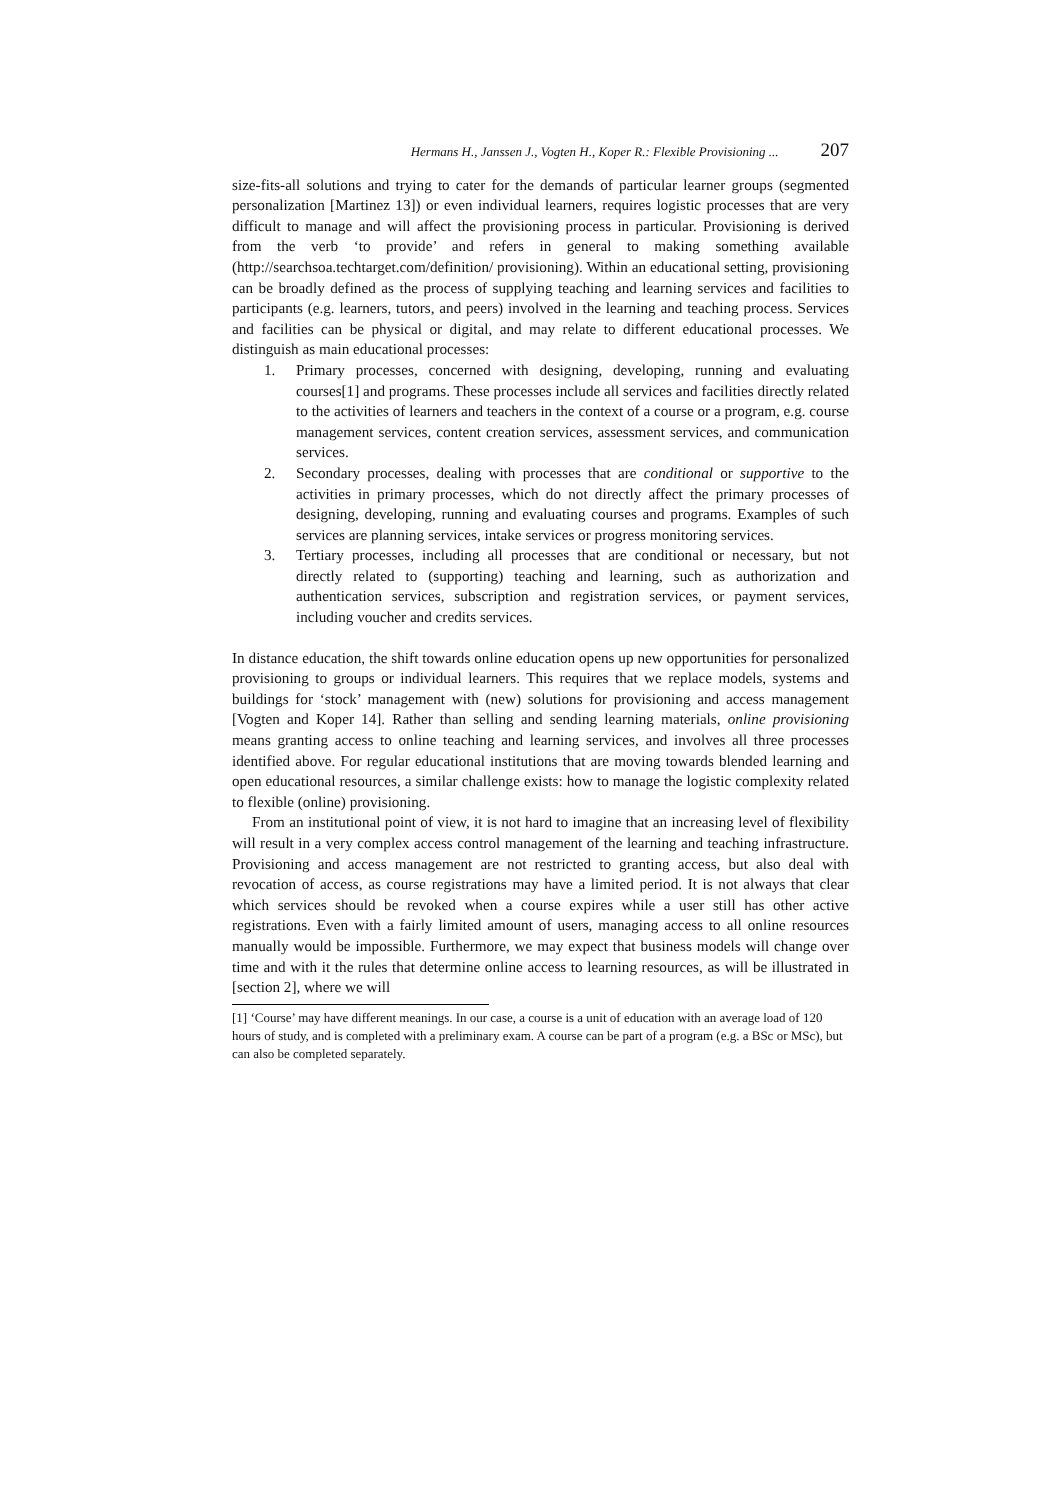Hermans H., Janssen J., Vogten H., Koper R.: Flexible Provisioning ... 207
size-fits-all solutions and trying to cater for the demands of particular learner groups (segmented personalization [Martinez 13]) or even individual learners, requires logistic processes that are very difficult to manage and will affect the provisioning process in particular. Provisioning is derived from the verb ‘to provide’ and refers in general to making something available (http://searchsoa.techtarget.com/definition/ provisioning). Within an educational setting, provisioning can be broadly defined as the process of supplying teaching and learning services and facilities to participants (e.g. learners, tutors, and peers) involved in the learning and teaching process. Services and facilities can be physical or digital, and may relate to different educational processes. We distinguish as main educational processes:
1. Primary processes, concerned with designing, developing, running and evaluating courses[1] and programs. These processes include all services and facilities directly related to the activities of learners and teachers in the context of a course or a program, e.g. course management services, content creation services, assessment services, and communication services.
2. Secondary processes, dealing with processes that are conditional or supportive to the activities in primary processes, which do not directly affect the primary processes of designing, developing, running and evaluating courses and programs. Examples of such services are planning services, intake services or progress monitoring services.
3. Tertiary processes, including all processes that are conditional or necessary, but not directly related to (supporting) teaching and learning, such as authorization and authentication services, subscription and registration services, or payment services, including voucher and credits services.
In distance education, the shift towards online education opens up new opportunities for personalized provisioning to groups or individual learners. This requires that we replace models, systems and buildings for ‘stock’ management with (new) solutions for provisioning and access management [Vogten and Koper 14]. Rather than selling and sending learning materials, online provisioning means granting access to online teaching and learning services, and involves all three processes identified above. For regular educational institutions that are moving towards blended learning and open educational resources, a similar challenge exists: how to manage the logistic complexity related to flexible (online) provisioning.
From an institutional point of view, it is not hard to imagine that an increasing level of flexibility will result in a very complex access control management of the learning and teaching infrastructure. Provisioning and access management are not restricted to granting access, but also deal with revocation of access, as course registrations may have a limited period. It is not always that clear which services should be revoked when a course expires while a user still has other active registrations. Even with a fairly limited amount of users, managing access to all online resources manually would be impossible. Furthermore, we may expect that business models will change over time and with it the rules that determine online access to learning resources, as will be illustrated in [section 2], where we will
[1] ‘Course’ may have different meanings. In our case, a course is a unit of education with an average load of 120 hours of study, and is completed with a preliminary exam. A course can be part of a program (e.g. a BSc or MSc), but can also be completed separately.